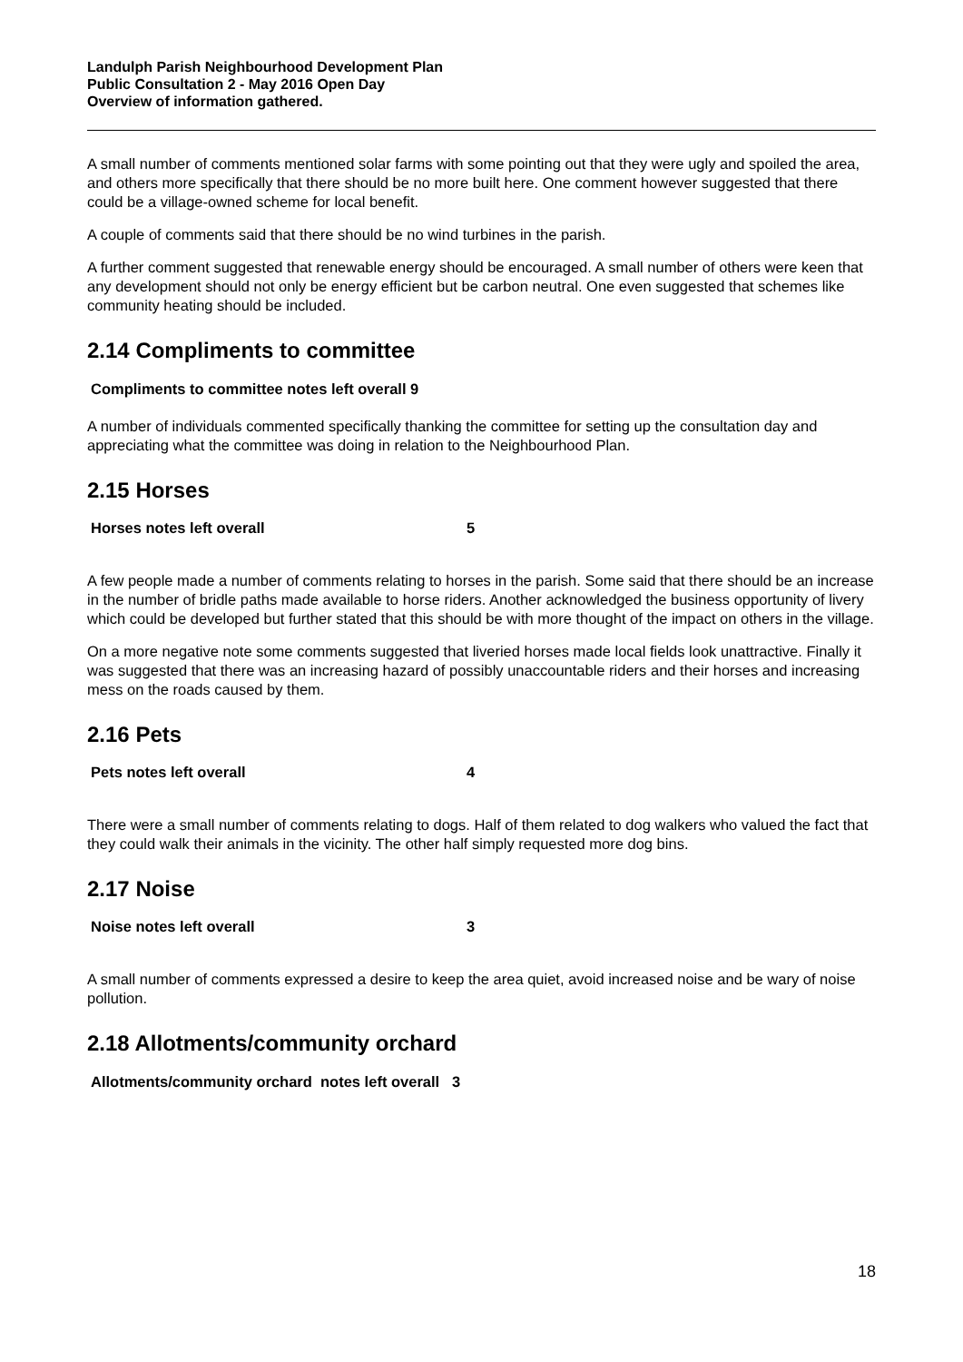Landulph Parish Neighbourhood Development Plan
Public Consultation 2 - May 2016 Open Day
Overview of information gathered.
A small number of comments mentioned solar farms with some pointing out that they were ugly and spoiled the area, and others more specifically that there should be no more built here. One comment however suggested that there could be a village-owned scheme for local benefit.
A couple of comments said that there should be no wind turbines in the parish.
A further comment suggested that renewable energy should be encouraged. A small number of others were keen that any development should not only be energy efficient but be carbon neutral. One even suggested that schemes like community heating should be included.
2.14 Compliments to committee
Compliments to committee notes left overall 9
A number of individuals commented specifically thanking the committee for setting up the consultation day and appreciating what the committee was doing in relation to the Neighbourhood Plan.
2.15 Horses
Horses notes left overall 5
A few people made a number of comments relating to horses in the parish. Some said that there should be an increase in the number of bridle paths made available to horse riders. Another acknowledged the business opportunity of livery which could be developed but further stated that this should be with more thought of the impact on others in the village.
On a more negative note some comments suggested that liveried horses made local fields look unattractive. Finally it was suggested that there was an increasing hazard of possibly unaccountable riders and their horses and increasing mess on the roads caused by them.
2.16 Pets
Pets notes left overall 4
There were a small number of comments relating to dogs. Half of them related to dog walkers who valued the fact that they could walk their animals in the vicinity. The other half simply requested more dog bins.
2.17 Noise
Noise notes left overall 3
A small number of comments expressed a desire to keep the area quiet, avoid increased noise and be wary of noise pollution.
2.18 Allotments/community orchard
Allotments/community orchard notes left overall 3
18